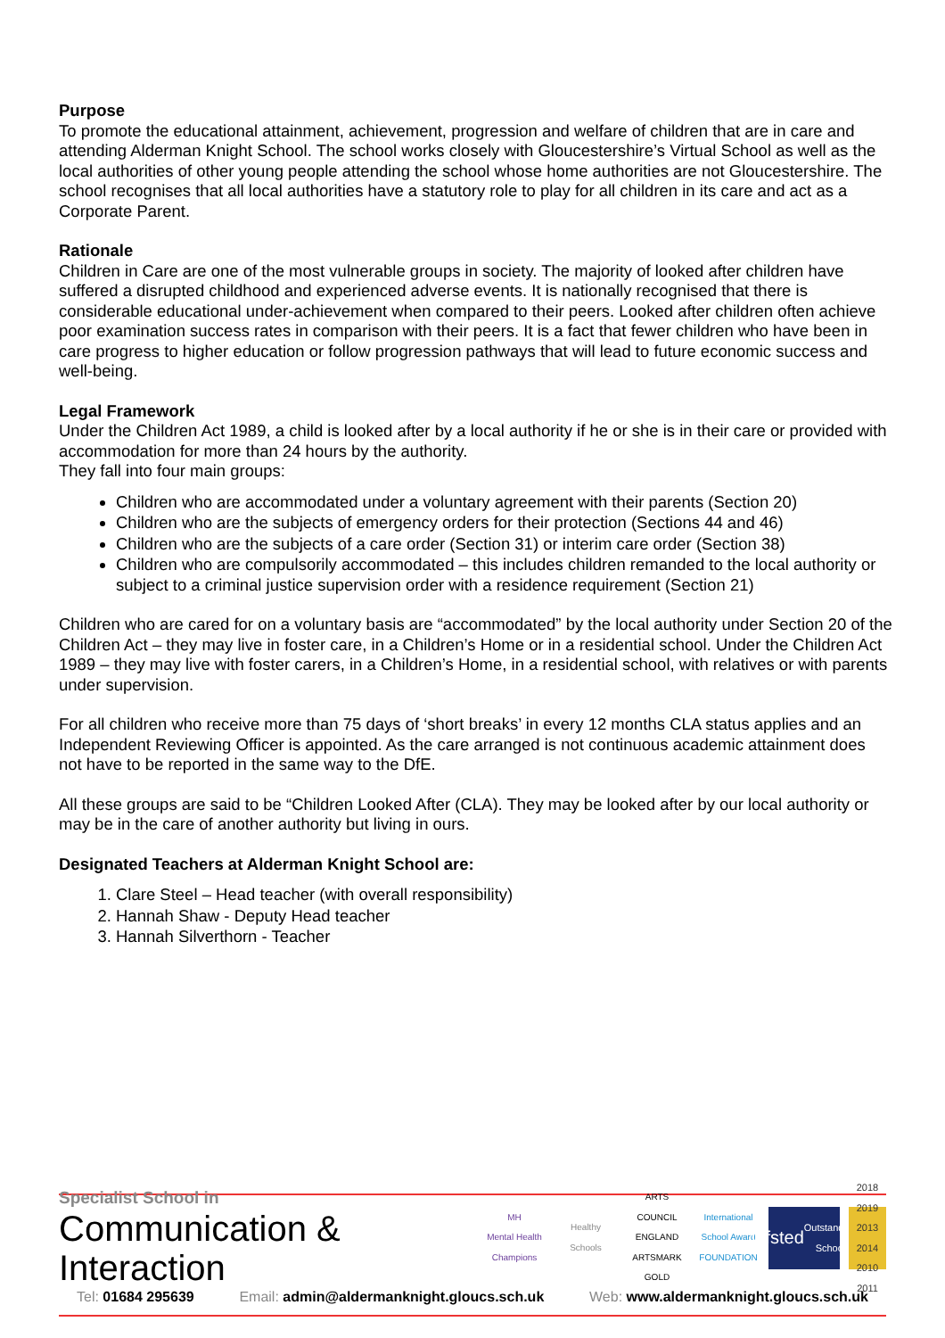Purpose
To promote the educational attainment, achievement, progression and welfare of children that are in care and attending Alderman Knight School. The school works closely with Gloucestershire’s Virtual School as well as the local authorities of other young people attending the school whose home authorities are not Gloucestershire. The school recognises that all local authorities have a statutory role to play for all children in its care and act as a Corporate Parent.
Rationale
Children in Care are one of the most vulnerable groups in society. The majority of looked after children have suffered a disrupted childhood and experienced adverse events. It is nationally recognised that there is considerable educational under-achievement when compared to their peers. Looked after children often achieve poor examination success rates in comparison with their peers. It is a fact that fewer children who have been in care progress to higher education or follow progression pathways that will lead to future economic success and well-being.
Legal Framework
Under the Children Act 1989, a child is looked after by a local authority if he or she is in their care or provided with accommodation for more than 24 hours by the authority.
They fall into four main groups:
Children who are accommodated under a voluntary agreement with their parents (Section 20)
Children who are the subjects of emergency orders for their protection (Sections 44 and 46)
Children who are the subjects of a care order (Section 31) or interim care order (Section 38)
Children who are compulsorily accommodated – this includes children remanded to the local authority or subject to a criminal justice supervision order with a residence requirement (Section 21)
Children who are cared for on a voluntary basis are “accommodated” by the local authority under Section 20 of the Children Act – they may live in foster care, in a Children’s Home or in a residential school. Under the Children Act 1989 – they may live with foster carers, in a Children’s Home, in a residential school, with relatives or with parents under supervision.
For all children who receive more than 75 days of ‘short breaks’ in every 12 months CLA status applies and an Independent Reviewing Officer is appointed. As the care arranged is not continuous academic attainment does not have to be reported in the same way to the DfE.
All these groups are said to be “Children Looked After (CLA). They may be looked after by our local authority or may be in the care of another authority but living in ours.
Designated Teachers at Alderman Knight School are:
1. Clare Steel – Head teacher (with overall responsibility)
2. Hannah Shaw - Deputy Head teacher
3. Hannah Silverthorn - Teacher
Specialist School in
Communication & Interaction
MH
Mental Health Champions
Healthy Schools
ARTS COUNCIL ENGLAND ARTSMARK GOLD
International School Award FOUNDATION
Ofsted
Outstanding School
2018 2019
2013 2014
2010 2011
Tel: 01684 295639 Email: admin@aldermanknight.gloucs.sch.uk Web: www.aldermanknight.gloucs.sch.uk